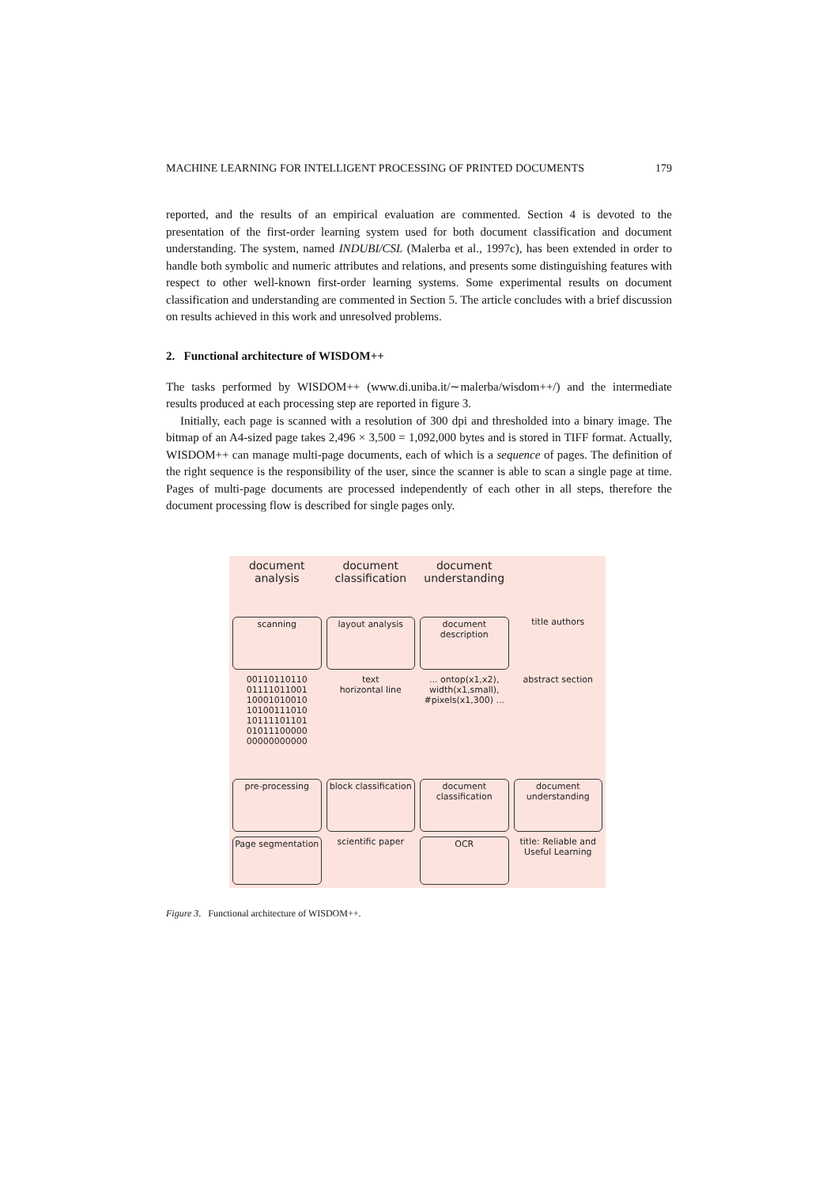MACHINE LEARNING FOR INTELLIGENT PROCESSING OF PRINTED DOCUMENTS 179
reported, and the results of an empirical evaluation are commented. Section 4 is devoted to the presentation of the first-order learning system used for both document classification and document understanding. The system, named INDUBI/CSL (Malerba et al., 1997c), has been extended in order to handle both symbolic and numeric attributes and relations, and presents some distinguishing features with respect to other well-known first-order learning systems. Some experimental results on document classification and understanding are commented in Section 5. The article concludes with a brief discussion on results achieved in this work and unresolved problems.
2. Functional architecture of WISDOM++
The tasks performed by WISDOM++ (www.di.uniba.it/∼malerba/wisdom++/) and the intermediate results produced at each processing step are reported in figure 3.
Initially, each page is scanned with a resolution of 300 dpi and thresholded into a binary image. The bitmap of an A4-sized page takes 2,496 × 3,500 = 1,092,000 bytes and is stored in TIFF format. Actually, WISDOM++ can manage multi-page documents, each of which is a sequence of pages. The definition of the right sequence is the responsibility of the user, since the scanner is able to scan a single page at time. Pages of multi-page documents are processed independently of each other in all steps, therefore the document processing flow is described for single pages only.
document analysis
document classification
document understanding
scanning
layout analysis
document description
title authors
00110110110 01111011001 10001010010 10100111010 10111101101 01011100000 00000000000
text
horizontal line
... ontop(x1,x2), width(x1,small), #pixels(x1,300) ...
abstract section
pre-processing
block classification
document classification
document understanding
Page segmentation
scientific paper
OCR
title: Reliable and Useful Learning
Figure 3. Functional architecture of WISDOM++.